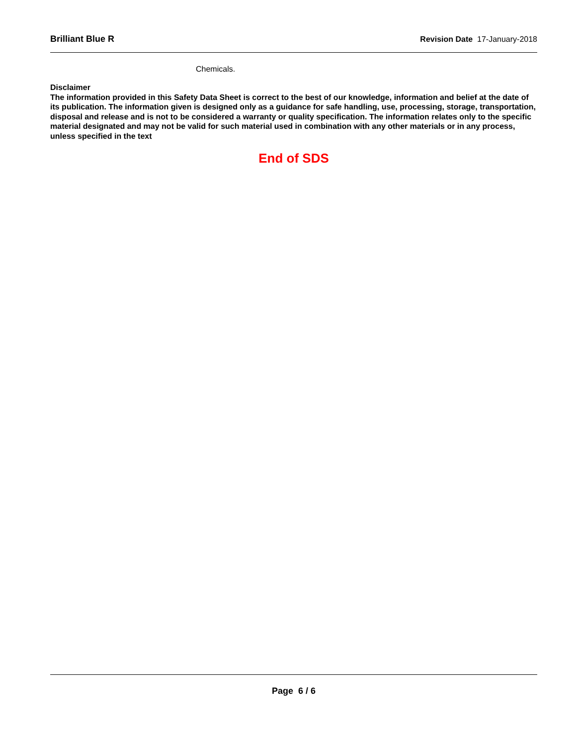Brilliant Blue R Revision Date 17-January-2018
Chemicals.
Disclaimer
The information provided in this Safety Data Sheet is correct to the best of our knowledge, information and belief at the date of its publication. The information given is designed only as a guidance for safe handling, use, processing, storage, transportation, disposal and release and is not to be considered a warranty or quality specification. The information relates only to the specific material designated and may not be valid for such material used in combination with any other materials or in any process, unless specified in the text
End of SDS
Page 6 / 6